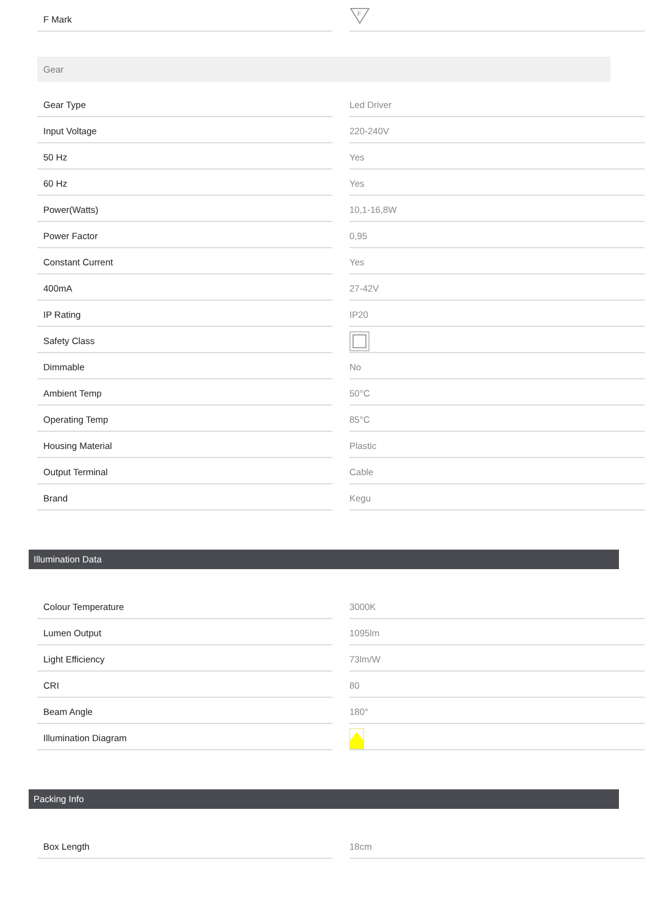F Mark
F
Gear
Gear Type Led Driver
Input Voltage 220-240V
50 Hz Yes
60 Hz Yes
Power(Watts) 10,1-16,8W
Power Factor 0,95
Constant Current Yes
400mA 27-42V
IP Rating IP20
Safety Class
Dimmable No
Ambient Temp 50°C
Operating Temp 85°C
Housing Material Plastic
Output Terminal Cable
Brand Kegu
Illumination Data
Colour Temperature 3000K
Lumen Output 1095lm
Light Efficiency 73lm/W
CRI 80
Beam Angle 180°
Illumination Diagram
Packing Info
Box Length 18cm